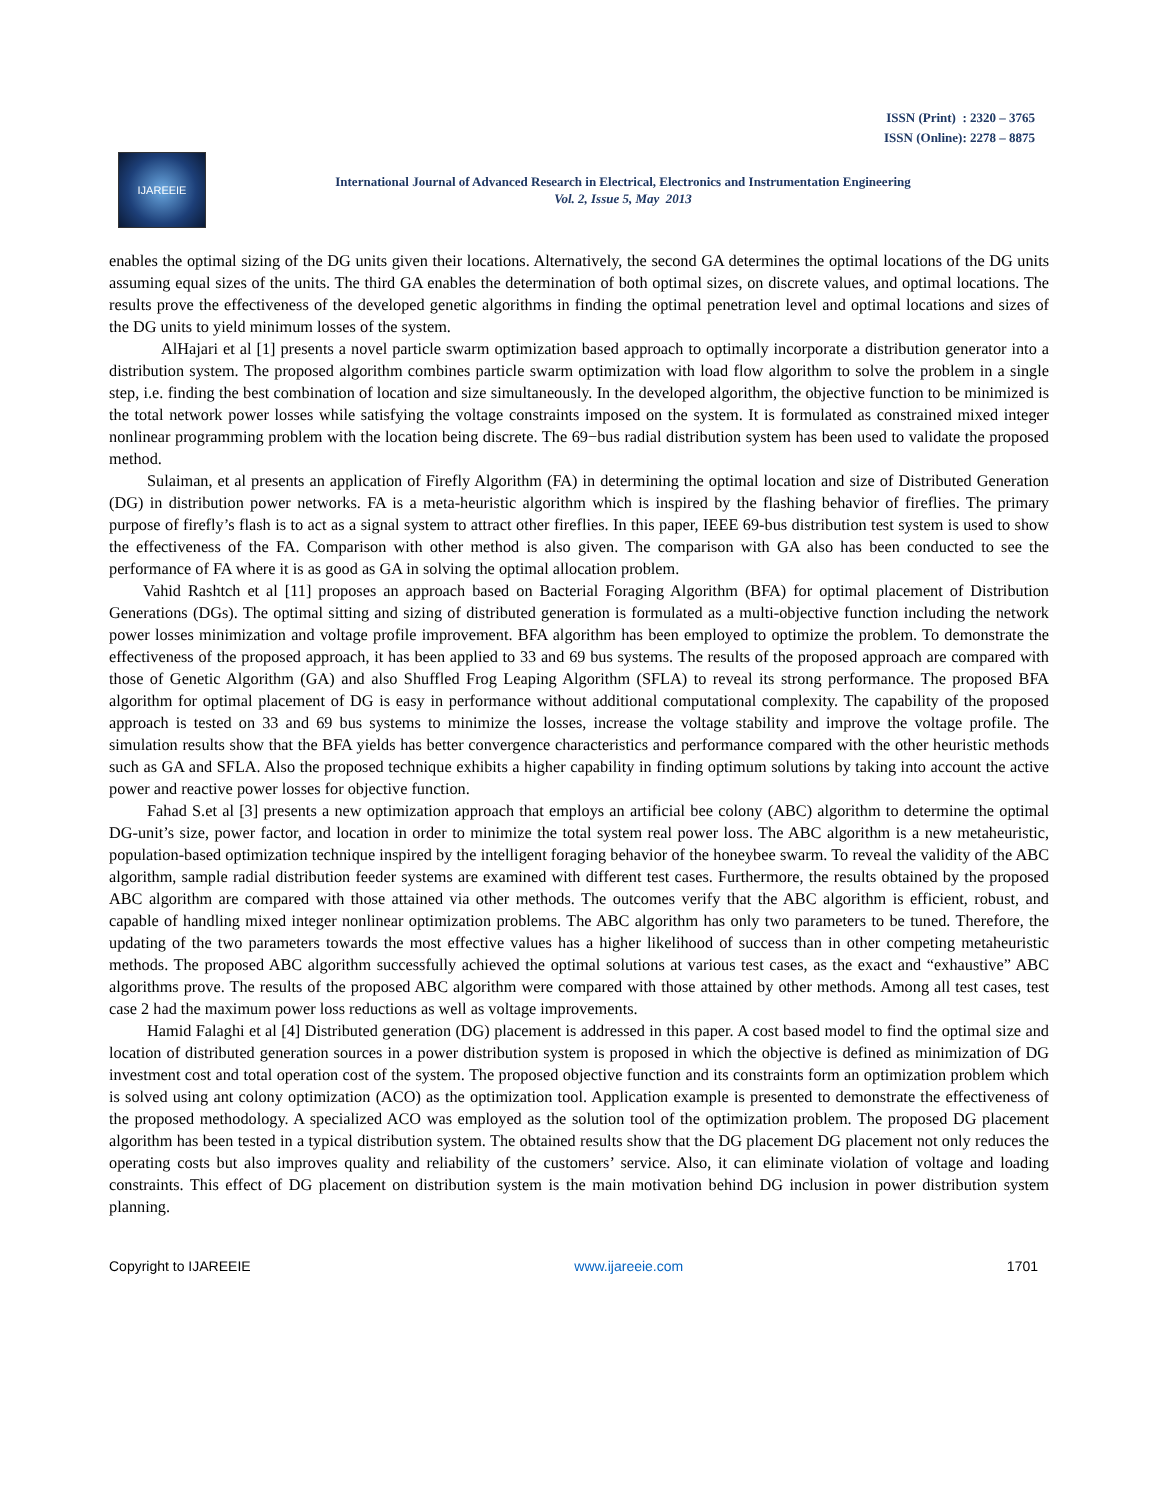ISSN (Print) : 2320 – 3765
ISSN (Online): 2278 – 8875
IJAREEIE
International Journal of Advanced Research in Electrical, Electronics and Instrumentation Engineering
Vol. 2, Issue 5, May 2013
enables the optimal sizing of the DG units given their locations. Alternatively, the second GA determines the optimal locations of the DG units assuming equal sizes of the units. The third GA enables the determination of both optimal sizes, on discrete values, and optimal locations. The results prove the effectiveness of the developed genetic algorithms in finding the optimal penetration level and optimal locations and sizes of the DG units to yield minimum losses of the system.
AlHajari et al [1] presents a novel particle swarm optimization based approach to optimally incorporate a distribution generator into a distribution system. The proposed algorithm combines particle swarm optimization with load flow algorithm to solve the problem in a single step, i.e. finding the best combination of location and size simultaneously. In the developed algorithm, the objective function to be minimized is the total network power losses while satisfying the voltage constraints imposed on the system. It is formulated as constrained mixed integer nonlinear programming problem with the location being discrete. The 69−bus radial distribution system has been used to validate the proposed method.
Sulaiman, et al presents an application of Firefly Algorithm (FA) in determining the optimal location and size of Distributed Generation (DG) in distribution power networks. FA is a meta-heuristic algorithm which is inspired by the flashing behavior of fireflies. The primary purpose of firefly’s flash is to act as a signal system to attract other fireflies. In this paper, IEEE 69-bus distribution test system is used to show the effectiveness of the FA. Comparison with other method is also given. The comparison with GA also has been conducted to see the performance of FA where it is as good as GA in solving the optimal allocation problem.
Vahid Rashtch et al [11] proposes an approach based on Bacterial Foraging Algorithm (BFA) for optimal placement of Distribution Generations (DGs). The optimal sitting and sizing of distributed generation is formulated as a multi-objective function including the network power losses minimization and voltage profile improvement. BFA algorithm has been employed to optimize the problem. To demonstrate the effectiveness of the proposed approach, it has been applied to 33 and 69 bus systems. The results of the proposed approach are compared with those of Genetic Algorithm (GA) and also Shuffled Frog Leaping Algorithm (SFLA) to reveal its strong performance. The proposed BFA algorithm for optimal placement of DG is easy in performance without additional computational complexity. The capability of the proposed approach is tested on 33 and 69 bus systems to minimize the losses, increase the voltage stability and improve the voltage profile. The simulation results show that the BFA yields has better convergence characteristics and performance compared with the other heuristic methods such as GA and SFLA. Also the proposed technique exhibits a higher capability in finding optimum solutions by taking into account the active power and reactive power losses for objective function.
Fahad S.et al [3] presents a new optimization approach that employs an artificial bee colony (ABC) algorithm to determine the optimal DG-unit’s size, power factor, and location in order to minimize the total system real power loss. The ABC algorithm is a new metaheuristic, population-based optimization technique inspired by the intelligent foraging behavior of the honeybee swarm. To reveal the validity of the ABC algorithm, sample radial distribution feeder systems are examined with different test cases. Furthermore, the results obtained by the proposed ABC algorithm are compared with those attained via other methods. The outcomes verify that the ABC algorithm is efficient, robust, and capable of handling mixed integer nonlinear optimization problems. The ABC algorithm has only two parameters to be tuned. Therefore, the updating of the two parameters towards the most effective values has a higher likelihood of success than in other competing metaheuristic methods. The proposed ABC algorithm successfully achieved the optimal solutions at various test cases, as the exact and “exhaustive” ABC algorithms prove. The results of the proposed ABC algorithm were compared with those attained by other methods. Among all test cases, test case 2 had the maximum power loss reductions as well as voltage improvements.
Hamid Falaghi et al [4] Distributed generation (DG) placement is addressed in this paper. A cost based model to find the optimal size and location of distributed generation sources in a power distribution system is proposed in which the objective is defined as minimization of DG investment cost and total operation cost of the system. The proposed objective function and its constraints form an optimization problem which is solved using ant colony optimization (ACO) as the optimization tool. Application example is presented to demonstrate the effectiveness of the proposed methodology. A specialized ACO was employed as the solution tool of the optimization problem. The proposed DG placement algorithm has been tested in a typical distribution system. The obtained results show that the DG placement DG placement not only reduces the operating costs but also improves quality and reliability of the customers’ service. Also, it can eliminate violation of voltage and loading constraints. This effect of DG placement on distribution system is the main motivation behind DG inclusion in power distribution system planning.
Copyright to IJAREEIE www.ijareeie.com 1701